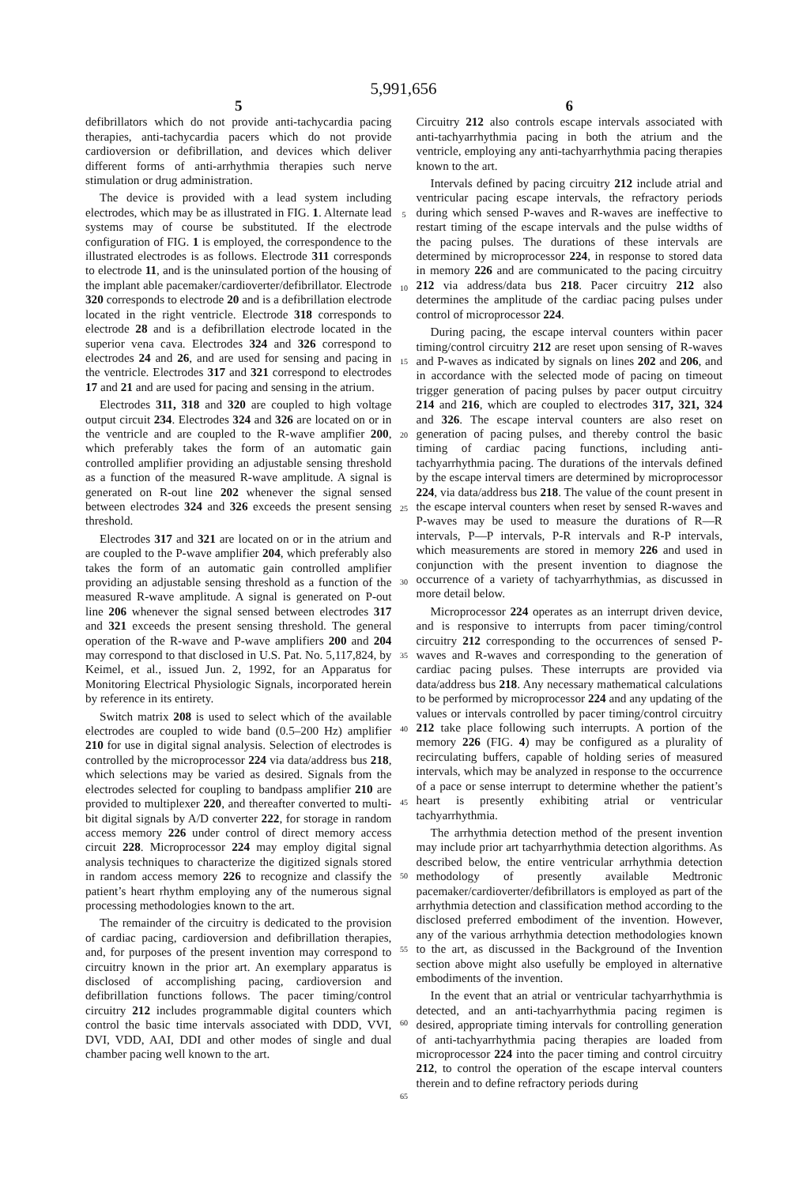5,991,656
5
defibrillators which do not provide anti-tachycardia pacing therapies, anti-tachycardia pacers which do not provide cardioversion or defibrillation, and devices which deliver different forms of anti-arrhythmia therapies such nerve stimulation or drug administration.
The device is provided with a lead system including electrodes, which may be as illustrated in FIG. 1. Alternate lead systems may of course be substituted. If the electrode configuration of FIG. 1 is employed, the correspondence to the illustrated electrodes is as follows. Electrode 311 corresponds to electrode 11, and is the uninsulated portion of the housing of the implant able pacemaker/cardioverter/defibrillator. Electrode 320 corresponds to electrode 20 and is a defibrillation electrode located in the right ventricle. Electrode 318 corresponds to electrode 28 and is a defibrillation electrode located in the superior vena cava. Electrodes 324 and 326 correspond to electrodes 24 and 26, and are used for sensing and pacing in the ventricle. Electrodes 317 and 321 correspond to electrodes 17 and 21 and are used for pacing and sensing in the atrium.
Electrodes 311, 318 and 320 are coupled to high voltage output circuit 234. Electrodes 324 and 326 are located on or in the ventricle and are coupled to the R-wave amplifier 200, which preferably takes the form of an automatic gain controlled amplifier providing an adjustable sensing threshold as a function of the measured R-wave amplitude. A signal is generated on R-out line 202 whenever the signal sensed between electrodes 324 and 326 exceeds the present sensing threshold.
Electrodes 317 and 321 are located on or in the atrium and are coupled to the P-wave amplifier 204, which preferably also takes the form of an automatic gain controlled amplifier providing an adjustable sensing threshold as a function of the measured R-wave amplitude. A signal is generated on P-out line 206 whenever the signal sensed between electrodes 317 and 321 exceeds the present sensing threshold. The general operation of the R-wave and P-wave amplifiers 200 and 204 may correspond to that disclosed in U.S. Pat. No. 5,117,824, by Keimel, et al., issued Jun. 2, 1992, for an Apparatus for Monitoring Electrical Physiologic Signals, incorporated herein by reference in its entirety.
Switch matrix 208 is used to select which of the available electrodes are coupled to wide band (0.5–200 Hz) amplifier 210 for use in digital signal analysis. Selection of electrodes is controlled by the microprocessor 224 via data/address bus 218, which selections may be varied as desired. Signals from the electrodes selected for coupling to bandpass amplifier 210 are provided to multiplexer 220, and thereafter converted to multi-bit digital signals by A/D converter 222, for storage in random access memory 226 under control of direct memory access circuit 228. Microprocessor 224 may employ digital signal analysis techniques to characterize the digitized signals stored in random access memory 226 to recognize and classify the patient’s heart rhythm employing any of the numerous signal processing methodologies known to the art.
The remainder of the circuitry is dedicated to the provision of cardiac pacing, cardioversion and defibrillation therapies, and, for purposes of the present invention may correspond to circuitry known in the prior art. An exemplary apparatus is disclosed of accomplishing pacing, cardioversion and defibrillation functions follows. The pacer timing/control circuitry 212 includes programmable digital counters which control the basic time intervals associated with DDD, VVI, DVI, VDD, AAI, DDI and other modes of single and dual chamber pacing well known to the art.
5
10
15
20
25
30
35
40
45
50
55
60
65
6
Circuitry 212 also controls escape intervals associated with anti-tachyarrhythmia pacing in both the atrium and the ventricle, employing any anti-tachyarrhythmia pacing therapies known to the art.
Intervals defined by pacing circuitry 212 include atrial and ventricular pacing escape intervals, the refractory periods during which sensed P-waves and R-waves are ineffective to restart timing of the escape intervals and the pulse widths of the pacing pulses. The durations of these intervals are determined by microprocessor 224, in response to stored data in memory 226 and are communicated to the pacing circuitry 212 via address/data bus 218. Pacer circuitry 212 also determines the amplitude of the cardiac pacing pulses under control of microprocessor 224.
During pacing, the escape interval counters within pacer timing/control circuitry 212 are reset upon sensing of R-waves and P-waves as indicated by signals on lines 202 and 206, and in accordance with the selected mode of pacing on timeout trigger generation of pacing pulses by pacer output circuitry 214 and 216, which are coupled to electrodes 317, 321, 324 and 326. The escape interval counters are also reset on generation of pacing pulses, and thereby control the basic timing of cardiac pacing functions, including anti-tachyarrhythmia pacing. The durations of the intervals defined by the escape interval timers are determined by microprocessor 224, via data/address bus 218. The value of the count present in the escape interval counters when reset by sensed R-waves and P-waves may be used to measure the durations of R—R intervals, P—P intervals, P-R intervals and R-P intervals, which measurements are stored in memory 226 and used in conjunction with the present invention to diagnose the occurrence of a variety of tachyarrhythmias, as discussed in more detail below.
Microprocessor 224 operates as an interrupt driven device, and is responsive to interrupts from pacer timing/control circuitry 212 corresponding to the occurrences of sensed P-waves and R-waves and corresponding to the generation of cardiac pacing pulses. These interrupts are provided via data/address bus 218. Any necessary mathematical calculations to be performed by microprocessor 224 and any updating of the values or intervals controlled by pacer timing/control circuitry 212 take place following such interrupts. A portion of the memory 226 (FIG. 4) may be configured as a plurality of recirculating buffers, capable of holding series of measured intervals, which may be analyzed in response to the occurrence of a pace or sense interrupt to determine whether the patient’s heart is presently exhibiting atrial or ventricular tachyarrhythmia.
The arrhythmia detection method of the present invention may include prior art tachyarrhythmia detection algorithms. As described below, the entire ventricular arrhythmia detection methodology of presently available Medtronic pacemaker/cardioverter/defibrillators is employed as part of the arrhythmia detection and classification method according to the disclosed preferred embodiment of the invention. However, any of the various arrhythmia detection methodologies known to the art, as discussed in the Background of the Invention section above might also usefully be employed in alternative embodiments of the invention.
In the event that an atrial or ventricular tachyarrhythmia is detected, and an anti-tachyarrhythmia pacing regimen is desired, appropriate timing intervals for controlling generation of anti-tachyarrhythmia pacing therapies are loaded from microprocessor 224 into the pacer timing and control circuitry 212, to control the operation of the escape interval counters therein and to define refractory periods during